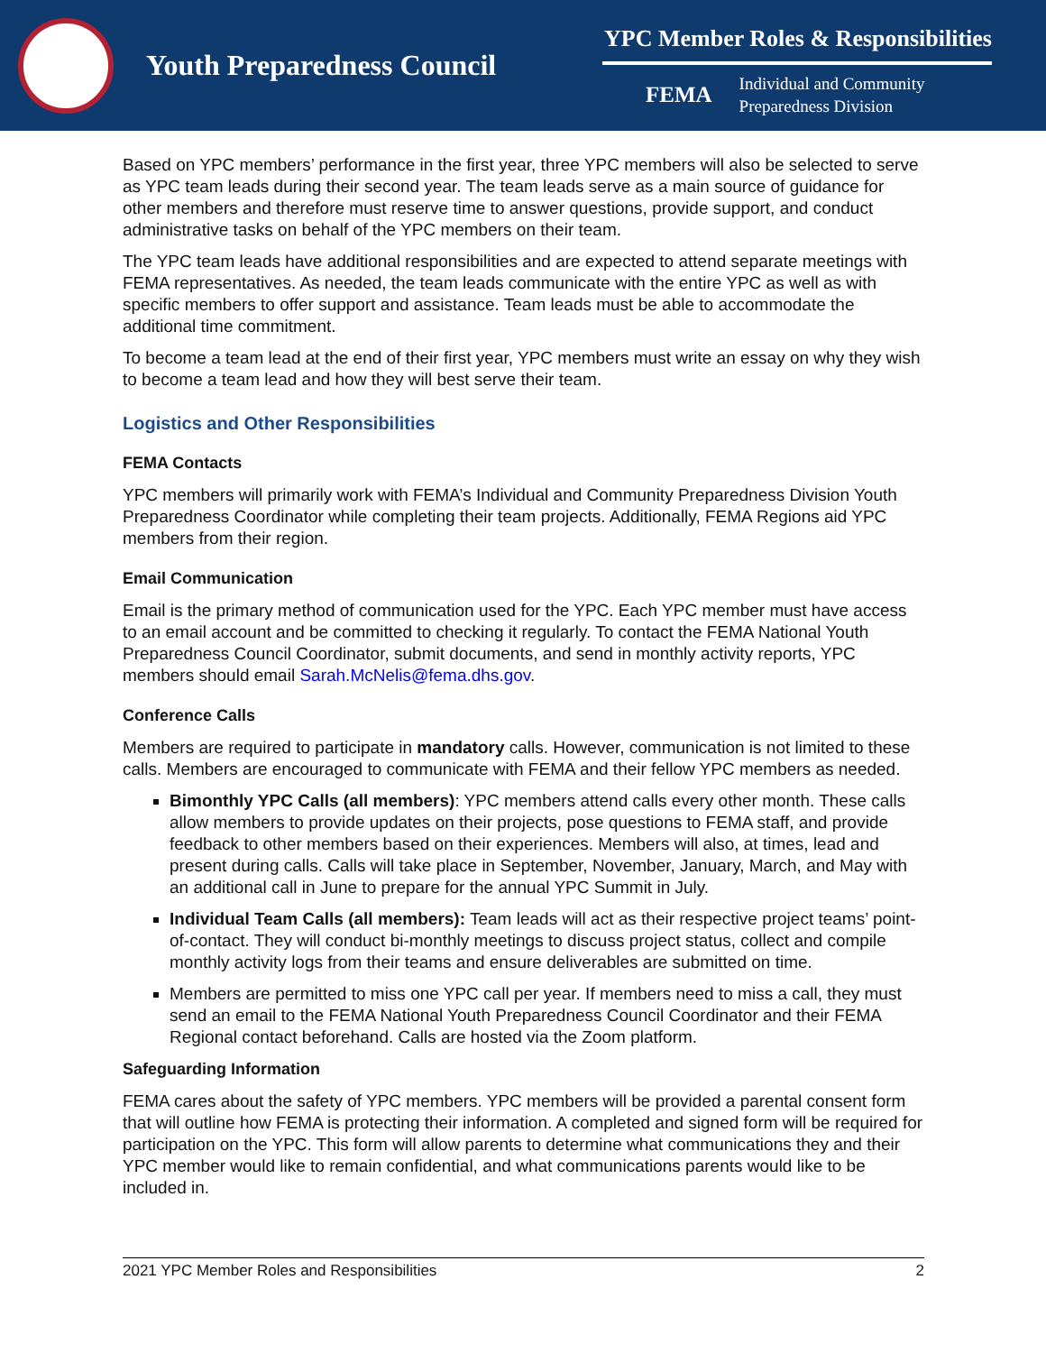Youth Preparedness Council
YPC Member Roles & Responsibilities
FEMA Individual and Community
Preparedness Division
Based on YPC members’ performance in the first year, three YPC members will also be selected to serve as YPC team leads during their second year. The team leads serve as a main source of guidance for other members and therefore must reserve time to answer questions, provide support, and conduct administrative tasks on behalf of the YPC members on their team.
The YPC team leads have additional responsibilities and are expected to attend separate meetings with FEMA representatives. As needed, the team leads communicate with the entire YPC as well as with specific members to offer support and assistance. Team leads must be able to accommodate the additional time commitment.
To become a team lead at the end of their first year, YPC members must write an essay on why they wish to become a team lead and how they will best serve their team.
Logistics and Other Responsibilities
FEMA Contacts
YPC members will primarily work with FEMA’s Individual and Community Preparedness Division Youth Preparedness Coordinator while completing their team projects. Additionally, FEMA Regions aid YPC members from their region.
Email Communication
Email is the primary method of communication used for the YPC. Each YPC member must have access to an email account and be committed to checking it regularly. To contact the FEMA National Youth Preparedness Council Coordinator, submit documents, and send in monthly activity reports, YPC members should email Sarah.McNelis@fema.dhs.gov.
Conference Calls
Members are required to participate in mandatory calls. However, communication is not limited to these calls. Members are encouraged to communicate with FEMA and their fellow YPC members as needed.
Bimonthly YPC Calls (all members): YPC members attend calls every other month. These calls allow members to provide updates on their projects, pose questions to FEMA staff, and provide feedback to other members based on their experiences. Members will also, at times, lead and present during calls. Calls will take place in September, November, January, March, and May with an additional call in June to prepare for the annual YPC Summit in July.
Individual Team Calls (all members): Team leads will act as their respective project teams’ point-of-contact. They will conduct bi-monthly meetings to discuss project status, collect and compile monthly activity logs from their teams and ensure deliverables are submitted on time.
Members are permitted to miss one YPC call per year. If members need to miss a call, they must send an email to the FEMA National Youth Preparedness Council Coordinator and their FEMA Regional contact beforehand. Calls are hosted via the Zoom platform.
Safeguarding Information
FEMA cares about the safety of YPC members. YPC members will be provided a parental consent form that will outline how FEMA is protecting their information. A completed and signed form will be required for participation on the YPC. This form will allow parents to determine what communications they and their YPC member would like to remain confidential, and what communications parents would like to be included in.
2021 YPC Member Roles and Responsibilities 2